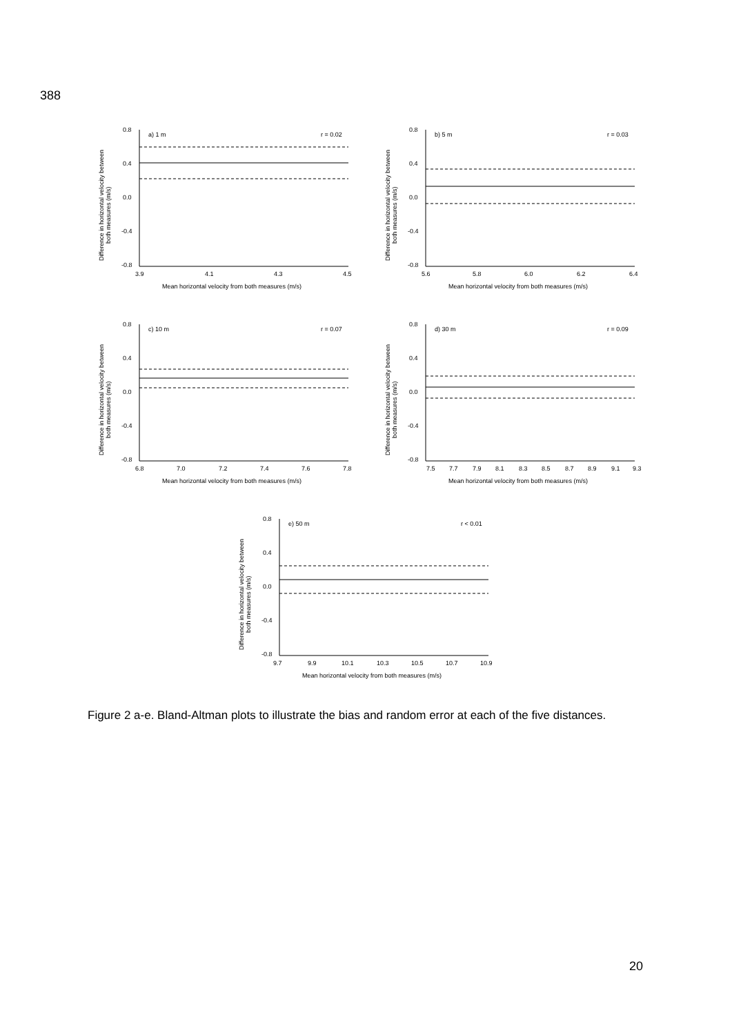388
Difference in horizontal velocity between
both measures (m/s)
0.8
0.4
0.0
-0.4
-0.8
3.9
4.1
4.3
4.5
a) 1 m
r = 0.02
Mean horizontal velocity from both measures (m/s)
Difference in horizontal velocity between
both measures (m/s)
0.8
0.4
0.0
-0.4
-0.8
5.6
5.8
6.0
6.2
6.4
b) 5 m
r = 0.03
Mean horizontal velocity from both measures (m/s)
Difference in horizontal velocity between
both measures (m/s)
0.8
0.4
0.0
-0.4
-0.8
6.8
7.0
7.2
7.4
7.6
7.8
c) 10 m
r = 0.07
Mean horizontal velocity from both measures (m/s)
Difference in horizontal velocity between
both measures (m/s)
0.8
0.4
0.0
-0.4
-0.8
7.5
7.7
7.9
8.1
8.3
8.5
8.7
8.9
9.1
9.3
d) 30 m
r = 0.09
Mean horizontal velocity from both measures (m/s)
Difference in horizontal velocity between
both measures (m/s)
0.8
0.4
0.0
-0.4
-0.8
9.7
9.9
10.1
10.3
10.5
10.7
10.9
e) 50 m
r < 0.01
Mean horizontal velocity from both measures (m/s)
Figure 2 a-e. Bland-Altman plots to illustrate the bias and random error at each of the five distances.
20